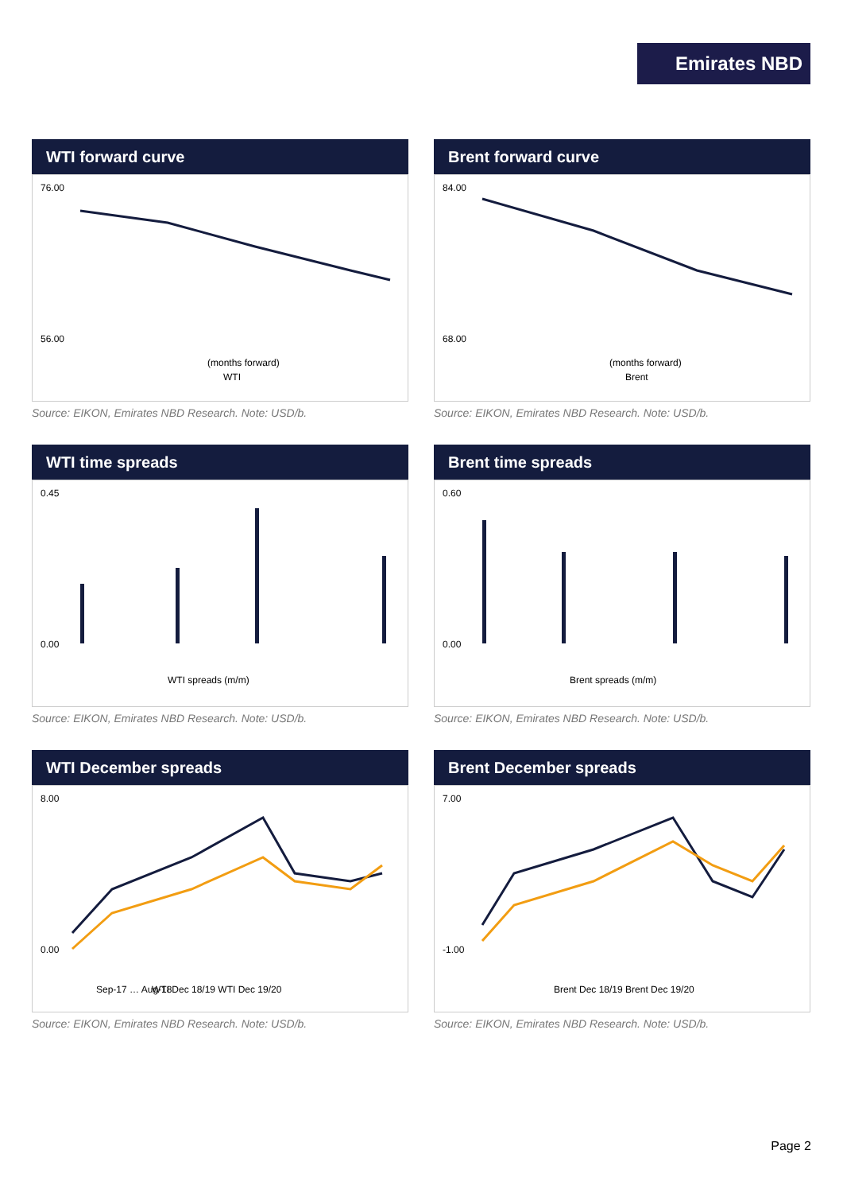Emirates NBD
WTI forward curve
76.00
56.00
(months forward)
WTI
Source: EIKON, Emirates NBD Research. Note: USD/b.
Brent forward curve
84.00
68.00
(months forward)
Brent
Source: EIKON, Emirates NBD Research. Note: USD/b.
WTI time spreads
0.45
0.00
WTI spreads (m/m)
Source: EIKON, Emirates NBD Research. Note: USD/b.
Brent time spreads
0.60
0.00
Brent spreads (m/m)
Source: EIKON, Emirates NBD Research. Note: USD/b.
WTI December spreads
8.00
0.00
Sep-17 … Aug-18
WTI Dec 18/19 WTI Dec 19/20
Source: EIKON, Emirates NBD Research. Note: USD/b.
Brent December spreads
7.00
-1.00
Brent Dec 18/19 Brent Dec 19/20
Source: EIKON, Emirates NBD Research. Note: USD/b.
Page 2